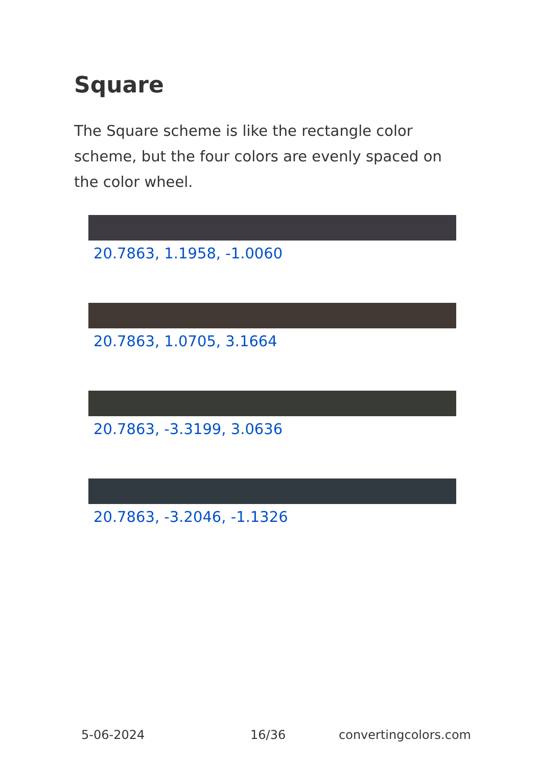Square
The Square scheme is like the rectangle color scheme, but the four colors are evenly spaced on the color wheel.
20.7863, 1.1958, -1.0060
20.7863, 1.0705, 3.1664
20.7863, -3.3199, 3.0636
20.7863, -3.2046, -1.1326
5-06-2024 16/36 convertingcolors.com